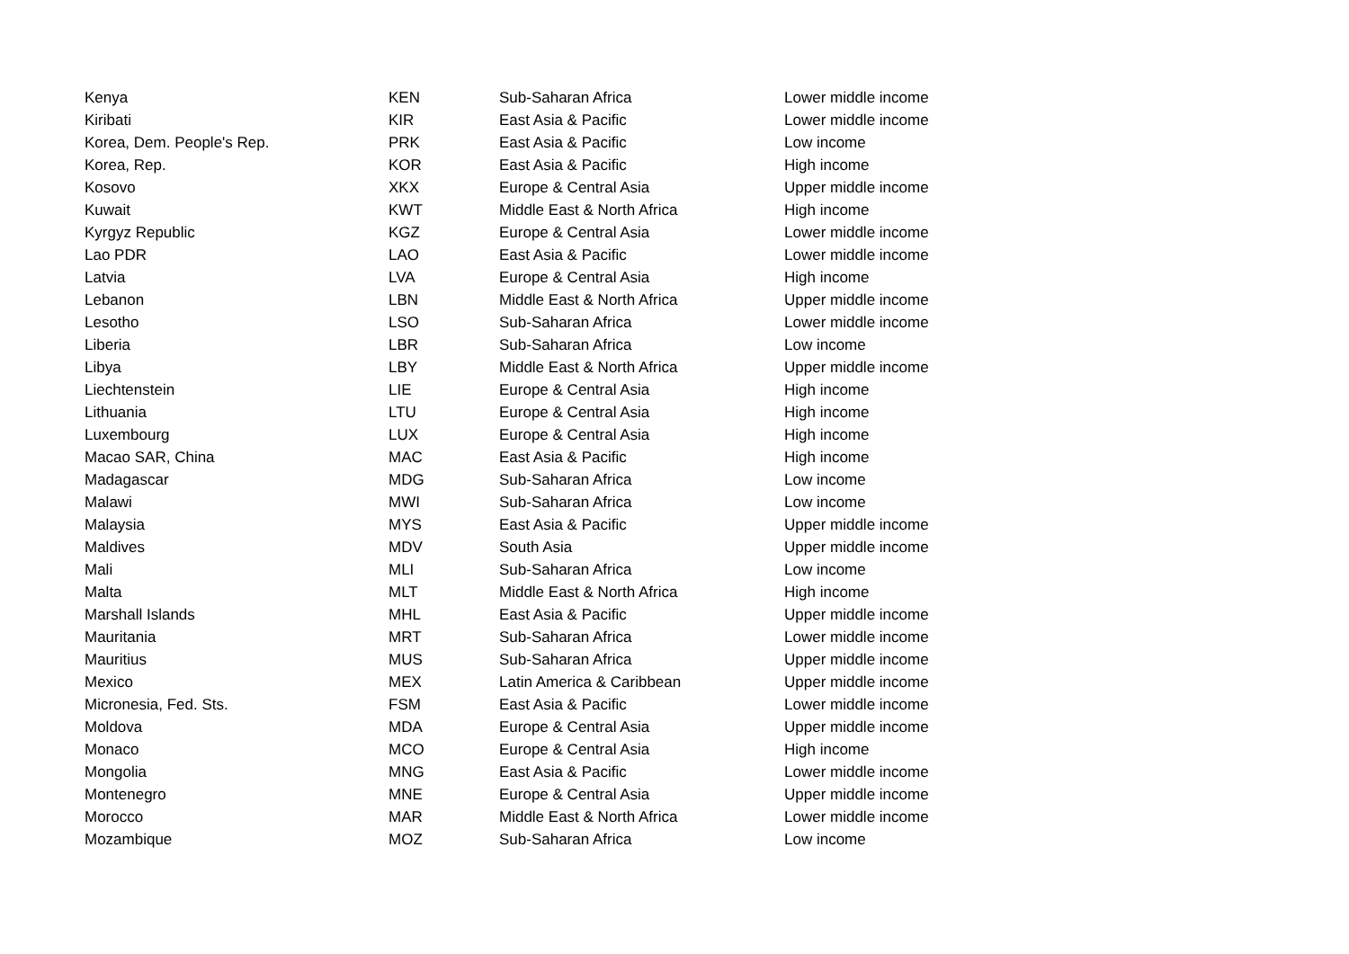| Kenya | KEN | Sub-Saharan Africa | Lower middle income |
| Kiribati | KIR | East Asia & Pacific | Lower middle income |
| Korea, Dem. People's Rep. | PRK | East Asia & Pacific | Low income |
| Korea, Rep. | KOR | East Asia & Pacific | High income |
| Kosovo | XKX | Europe & Central Asia | Upper middle income |
| Kuwait | KWT | Middle East & North Africa | High income |
| Kyrgyz Republic | KGZ | Europe & Central Asia | Lower middle income |
| Lao PDR | LAO | East Asia & Pacific | Lower middle income |
| Latvia | LVA | Europe & Central Asia | High income |
| Lebanon | LBN | Middle East & North Africa | Upper middle income |
| Lesotho | LSO | Sub-Saharan Africa | Lower middle income |
| Liberia | LBR | Sub-Saharan Africa | Low income |
| Libya | LBY | Middle East & North Africa | Upper middle income |
| Liechtenstein | LIE | Europe & Central Asia | High income |
| Lithuania | LTU | Europe & Central Asia | High income |
| Luxembourg | LUX | Europe & Central Asia | High income |
| Macao SAR, China | MAC | East Asia & Pacific | High income |
| Madagascar | MDG | Sub-Saharan Africa | Low income |
| Malawi | MWI | Sub-Saharan Africa | Low income |
| Malaysia | MYS | East Asia & Pacific | Upper middle income |
| Maldives | MDV | South Asia | Upper middle income |
| Mali | MLI | Sub-Saharan Africa | Low income |
| Malta | MLT | Middle East & North Africa | High income |
| Marshall Islands | MHL | East Asia & Pacific | Upper middle income |
| Mauritania | MRT | Sub-Saharan Africa | Lower middle income |
| Mauritius | MUS | Sub-Saharan Africa | Upper middle income |
| Mexico | MEX | Latin America & Caribbean | Upper middle income |
| Micronesia, Fed. Sts. | FSM | East Asia & Pacific | Lower middle income |
| Moldova | MDA | Europe & Central Asia | Upper middle income |
| Monaco | MCO | Europe & Central Asia | High income |
| Mongolia | MNG | East Asia & Pacific | Lower middle income |
| Montenegro | MNE | Europe & Central Asia | Upper middle income |
| Morocco | MAR | Middle East & North Africa | Lower middle income |
| Mozambique | MOZ | Sub-Saharan Africa | Low income |